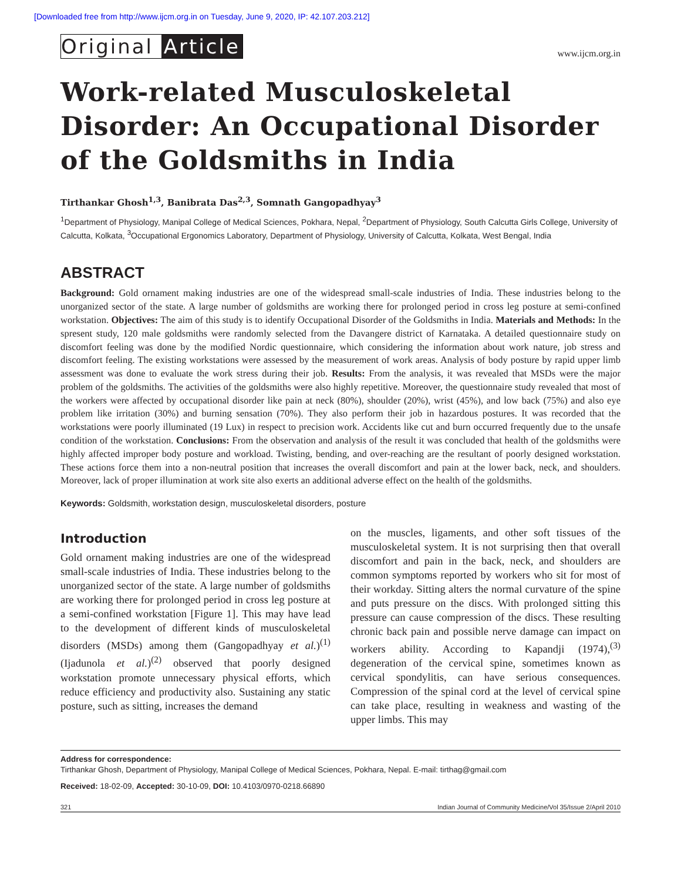[Downloaded free from http://www.ijcm.org.in on Tuesday, June 9, 2020, IP: 42.107.203.212]
Original Article
www.ijcm.org.in
Work-related Musculoskeletal Disorder: An Occupational Disorder of the Goldsmiths in India
Tirthankar Ghosh<sup>1,3</sup>, Banibrata Das<sup>2,3</sup>, Somnath Gangopadhyay<sup>3</sup>
<sup>1</sup> Department of Physiology, Manipal College of Medical Sciences, Pokhara, Nepal, <sup>2</sup>Department of Physiology, South Calcutta Girls College, University of Calcutta, Kolkata, <sup>3</sup>Occupational Ergonomics Laboratory, Department of Physiology, University of Calcutta, Kolkata, West Bengal, India
ABSTRACT
Background: Gold ornament making industries are one of the widespread small-scale industries of India. These industries belong to the unorganized sector of the state. A large number of goldsmiths are working there for prolonged period in cross leg posture at semi-confined workstation. Objectives: The aim of this study is to identify Occupational Disorder of the Goldsmiths in India. Materials and Methods: In the spresent study, 120 male goldsmiths were randomly selected from the Davangere district of Karnataka. A detailed questionnaire study on discomfort feeling was done by the modified Nordic questionnaire, which considering the information about work nature, job stress and discomfort feeling. The existing workstations were assessed by the measurement of work areas. Analysis of body posture by rapid upper limb assessment was done to evaluate the work stress during their job. Results: From the analysis, it was revealed that MSDs were the major problem of the goldsmiths. The activities of the goldsmiths were also highly repetitive. Moreover, the questionnaire study revealed that most of the workers were affected by occupational disorder like pain at neck (80%), shoulder (20%), wrist (45%), and low back (75%) and also eye problem like irritation (30%) and burning sensation (70%). They also perform their job in hazardous postures. It was recorded that the workstations were poorly illuminated (19 Lux) in respect to precision work. Accidents like cut and burn occurred frequently due to the unsafe condition of the workstation. Conclusions: From the observation and analysis of the result it was concluded that health of the goldsmiths were highly affected improper body posture and workload. Twisting, bending, and over-reaching are the resultant of poorly designed workstation. These actions force them into a non-neutral position that increases the overall discomfort and pain at the lower back, neck, and shoulders. Moreover, lack of proper illumination at work site also exerts an additional adverse effect on the health of the goldsmiths.
Keywords: Goldsmith, workstation design, musculoskeletal disorders, posture
Introduction
Gold ornament making industries are one of the widespread small-scale industries of India. These industries belong to the unorganized sector of the state. A large number of goldsmiths are working there for prolonged period in cross leg posture at a semi-confined workstation [Figure 1]. This may have lead to the development of different kinds of musculoskeletal disorders (MSDs) among them (Gangopadhyay et al.)<sup>(1)</sup> (Ijadunola et al.)<sup>(2)</sup> observed that poorly designed workstation promote unnecessary physical efforts, which reduce efficiency and productivity also. Sustaining any static posture, such as sitting, increases the demand
on the muscles, ligaments, and other soft tissues of the musculoskeletal system. It is not surprising then that overall discomfort and pain in the back, neck, and shoulders are common symptoms reported by workers who sit for most of their workday. Sitting alters the normal curvature of the spine and puts pressure on the discs. With prolonged sitting this pressure can cause compression of the discs. These resulting chronic back pain and possible nerve damage can impact on workers ability. According to Kapandji (1974),<sup>(3)</sup> degeneration of the cervical spine, sometimes known as cervical spondylitis, can have serious consequences. Compression of the spinal cord at the level of cervical spine can take place, resulting in weakness and wasting of the upper limbs. This may
Address for correspondence:
Tirthankar Ghosh, Department of Physiology, Manipal College of Medical Sciences, Pokhara, Nepal. E-mail: tirthag@gmail.com
Received: 18-02-09, Accepted: 30-10-09, DOI: 10.4103/0970-0218.66890
321 Indian Journal of Community Medicine/Vol 35/Issue 2/April 2010